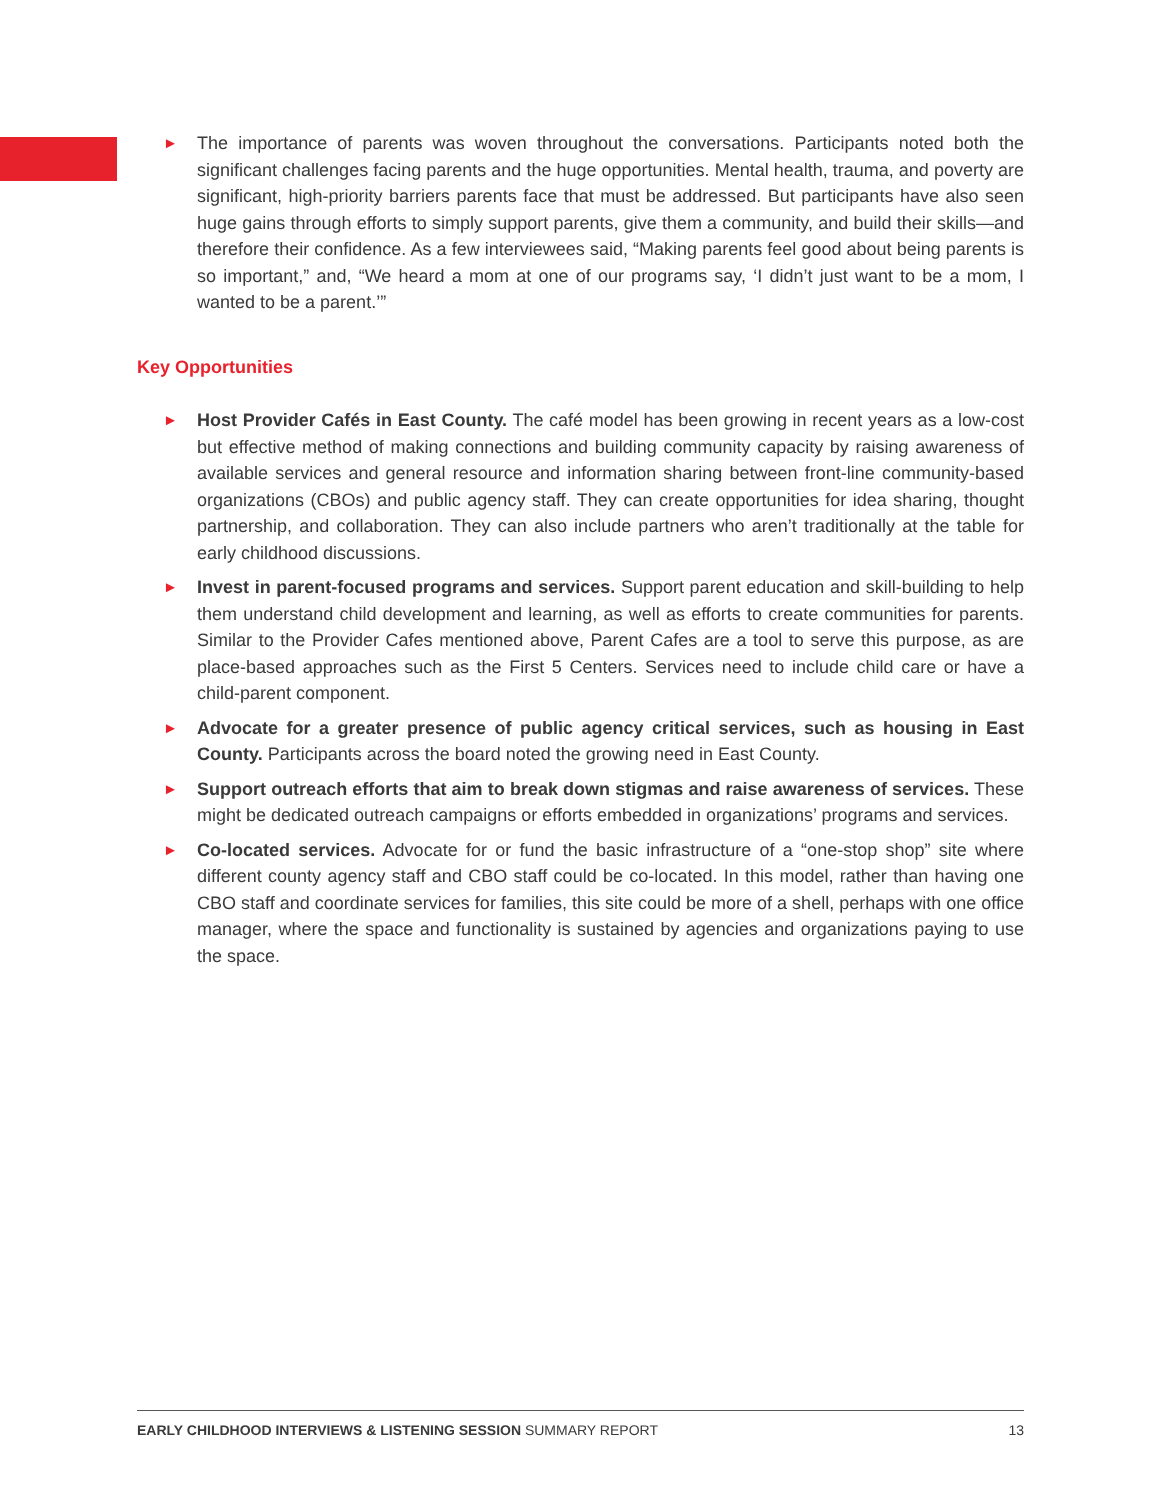► The importance of parents was woven throughout the conversations. Participants noted both the significant challenges facing parents and the huge opportunities. Mental health, trauma, and poverty are significant, high-priority barriers parents face that must be addressed. But participants have also seen huge gains through efforts to simply support parents, give them a community, and build their skills—and therefore their confidence. As a few interviewees said, “Making parents feel good about being parents is so important,” and, “We heard a mom at one of our programs say, ‘I didn’t just want to be a mom, I wanted to be a parent.’”
Key Opportunities
► Host Provider Cafés in East County. The café model has been growing in recent years as a low-cost but effective method of making connections and building community capacity by raising awareness of available services and general resource and information sharing between front-line community-based organizations (CBOs) and public agency staff. They can create opportunities for idea sharing, thought partnership, and collaboration. They can also include partners who aren’t traditionally at the table for early childhood discussions.
► Invest in parent-focused programs and services. Support parent education and skill-building to help them understand child development and learning, as well as efforts to create communities for parents. Similar to the Provider Cafes mentioned above, Parent Cafes are a tool to serve this purpose, as are place-based approaches such as the First 5 Centers. Services need to include child care or have a child-parent component.
► Advocate for a greater presence of public agency critical services, such as housing in East County. Participants across the board noted the growing need in East County.
► Support outreach efforts that aim to break down stigmas and raise awareness of services. These might be dedicated outreach campaigns or efforts embedded in organizations’ programs and services.
► Co-located services. Advocate for or fund the basic infrastructure of a “one-stop shop” site where different county agency staff and CBO staff could be co-located. In this model, rather than having one CBO staff and coordinate services for families, this site could be more of a shell, perhaps with one office manager, where the space and functionality is sustained by agencies and organizations paying to use the space.
EARLY CHILDHOOD INTERVIEWS & LISTENING SESSION SUMMARY REPORT 13